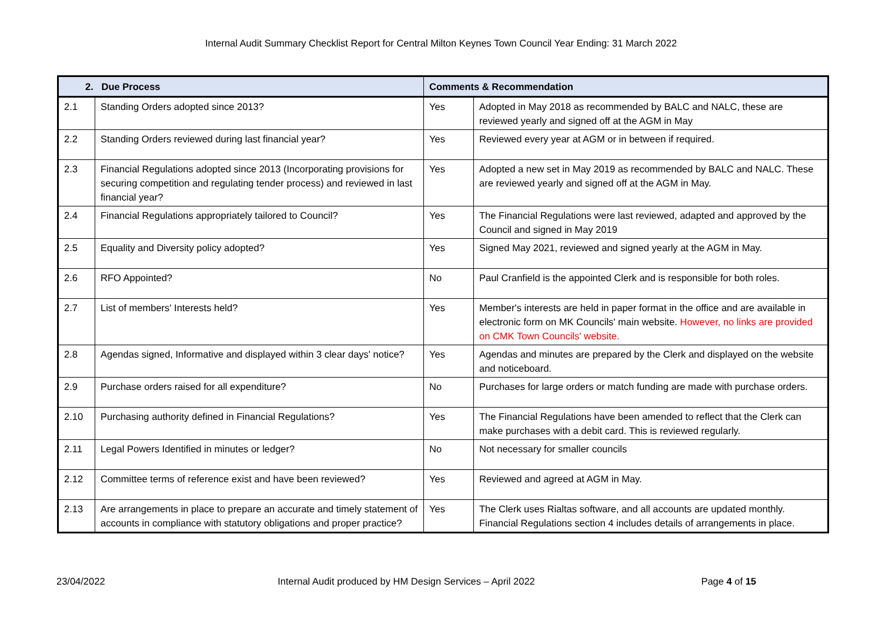Internal Audit Summary Checklist Report for Central Milton Keynes Town Council Year Ending: 31 March 2022
| 2. Due Process | | Comments & Recommendation | |
| --- | --- | --- | --- |
| 2.1 | Standing Orders adopted since 2013? | Yes | Adopted in May 2018 as recommended by BALC and NALC, these are reviewed yearly and signed off at the AGM in May |
| 2.2 | Standing Orders reviewed during last financial year? | Yes | Reviewed every year at AGM or in between if required. |
| 2.3 | Financial Regulations adopted since 2013 (Incorporating provisions for securing competition and regulating tender process) and reviewed in last financial year? | Yes | Adopted a new set in May 2019 as recommended by BALC and NALC. These are reviewed yearly and signed off at the AGM in May. |
| 2.4 | Financial Regulations appropriately tailored to Council? | Yes | The Financial Regulations were last reviewed, adapted and approved by the Council and signed in May 2019 |
| 2.5 | Equality and Diversity policy adopted? | Yes | Signed May 2021, reviewed and signed yearly at the AGM in May. |
| 2.6 | RFO Appointed? | No | Paul Cranfield is the appointed Clerk and is responsible for both roles. |
| 2.7 | List of members' Interests held? | Yes | Member's interests are held in paper format in the office and are available in electronic form on MK Councils' main website. However, no links are provided on CMK Town Councils' website. |
| 2.8 | Agendas signed, Informative and displayed within 3 clear days' notice? | Yes | Agendas and minutes are prepared by the Clerk and displayed on the website and noticeboard. |
| 2.9 | Purchase orders raised for all expenditure? | No | Purchases for large orders or match funding are made with purchase orders. |
| 2.10 | Purchasing authority defined in Financial Regulations? | Yes | The Financial Regulations have been amended to reflect that the Clerk can make purchases with a debit card. This is reviewed regularly. |
| 2.11 | Legal Powers Identified in minutes or ledger? | No | Not necessary for smaller councils |
| 2.12 | Committee terms of reference exist and have been reviewed? | Yes | Reviewed and agreed at AGM in May. |
| 2.13 | Are arrangements in place to prepare an accurate and timely statement of accounts in compliance with statutory obligations and proper practice? | Yes | The Clerk uses Rialtas software, and all accounts are updated monthly. Financial Regulations section 4 includes details of arrangements in place. |
23/04/2022 Internal Audit produced by HM Design Services – April 2022
Page 4 of 15